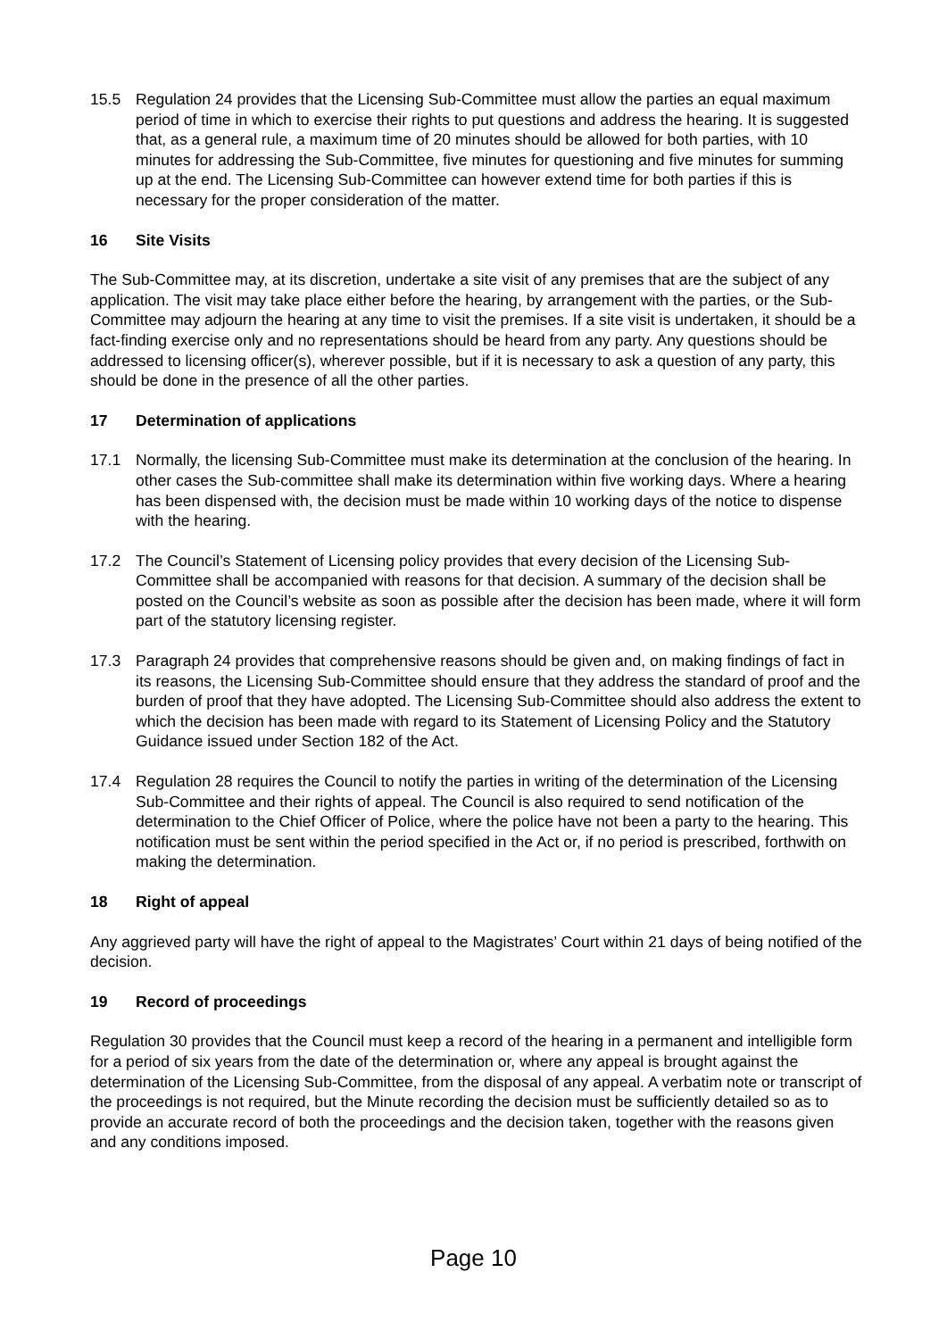15.5 Regulation 24 provides that the Licensing Sub-Committee must allow the parties an equal maximum period of time in which to exercise their rights to put questions and address the hearing. It is suggested that, as a general rule, a maximum time of 20 minutes should be allowed for both parties, with 10 minutes for addressing the Sub-Committee, five minutes for questioning and five minutes for summing up at the end. The Licensing Sub-Committee can however extend time for both parties if this is necessary for the proper consideration of the matter.
16 Site Visits
The Sub-Committee may, at its discretion, undertake a site visit of any premises that are the subject of any application. The visit may take place either before the hearing, by arrangement with the parties, or the Sub-Committee may adjourn the hearing at any time to visit the premises. If a site visit is undertaken, it should be a fact-finding exercise only and no representations should be heard from any party. Any questions should be addressed to licensing officer(s), wherever possible, but if it is necessary to ask a question of any party, this should be done in the presence of all the other parties.
17 Determination of applications
17.1 Normally, the licensing Sub-Committee must make its determination at the conclusion of the hearing. In other cases the Sub-committee shall make its determination within five working days. Where a hearing has been dispensed with, the decision must be made within 10 working days of the notice to dispense with the hearing.
17.2 The Council’s Statement of Licensing policy provides that every decision of the Licensing Sub-Committee shall be accompanied with reasons for that decision. A summary of the decision shall be posted on the Council’s website as soon as possible after the decision has been made, where it will form part of the statutory licensing register.
17.3 Paragraph 24 provides that comprehensive reasons should be given and, on making findings of fact in its reasons, the Licensing Sub-Committee should ensure that they address the standard of proof and the burden of proof that they have adopted. The Licensing Sub-Committee should also address the extent to which the decision has been made with regard to its Statement of Licensing Policy and the Statutory Guidance issued under Section 182 of the Act.
17.4 Regulation 28 requires the Council to notify the parties in writing of the determination of the Licensing Sub-Committee and their rights of appeal. The Council is also required to send notification of the determination to the Chief Officer of Police, where the police have not been a party to the hearing. This notification must be sent within the period specified in the Act or, if no period is prescribed, forthwith on making the determination.
18 Right of appeal
Any aggrieved party will have the right of appeal to the Magistrates’ Court within 21 days of being notified of the decision.
19 Record of proceedings
Regulation 30 provides that the Council must keep a record of the hearing in a permanent and intelligible form for a period of six years from the date of the determination or, where any appeal is brought against the determination of the Licensing Sub-Committee, from the disposal of any appeal. A verbatim note or transcript of the proceedings is not required, but the Minute recording the decision must be sufficiently detailed so as to provide an accurate record of both the proceedings and the decision taken, together with the reasons given and any conditions imposed.
Page 10